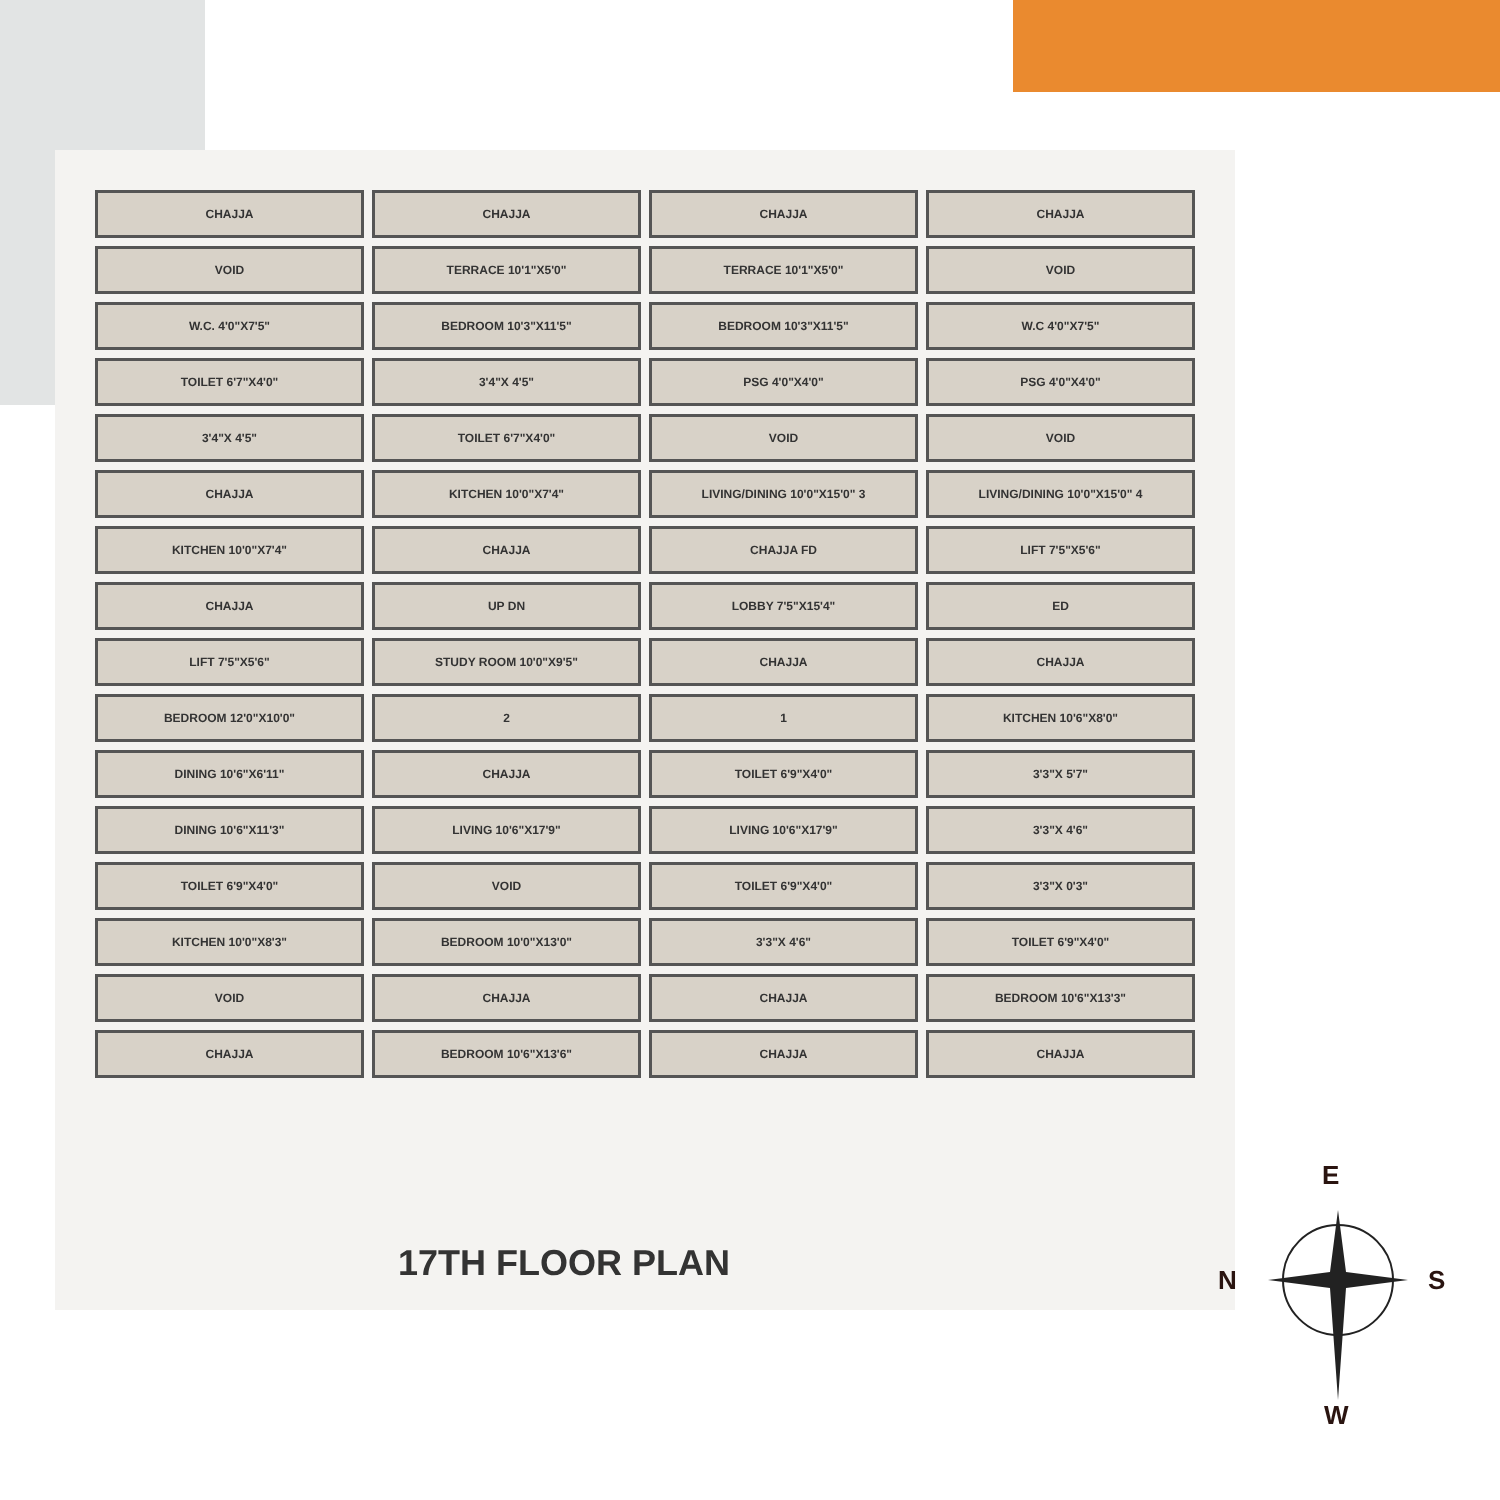CHAJJA
CHAJJA
CHAJJA
CHAJJA
VOID
TERRACE 10'1"X5'0"
TERRACE 10'1"X5'0"
VOID
W.C. 4'0"X7'5"
BEDROOM 10'3"X11'5"
BEDROOM 10'3"X11'5"
W.C 4'0"X7'5"
TOILET 6'7"X4'0"
3'4"X 4'5"
PSG 4'0"X4'0"
PSG 4'0"X4'0"
3'4"X 4'5"
TOILET 6'7"X4'0"
VOID
VOID
CHAJJA
KITCHEN 10'0"X7'4"
LIVING/DINING 10'0"X15'0" 3
LIVING/DINING 10'0"X15'0" 4
KITCHEN 10'0"X7'4"
CHAJJA
CHAJJA FD
LIFT 7'5"X5'6"
CHAJJA
UP DN
LOBBY 7'5"X15'4"
ED
LIFT 7'5"X5'6"
STUDY ROOM 10'0"X9'5"
CHAJJA
CHAJJA
BEDROOM 12'0"X10'0"
2
1
KITCHEN 10'6"X8'0"
DINING 10'6"X6'11"
CHAJJA
TOILET 6'9"X4'0"
3'3"X 5'7"
DINING 10'6"X11'3"
LIVING 10'6"X17'9"
LIVING 10'6"X17'9"
3'3"X 4'6"
TOILET 6'9"X4'0"
VOID
TOILET 6'9"X4'0"
3'3"X 0'3"
KITCHEN 10'0"X8'3"
BEDROOM 10'0"X13'0"
3'3"X 4'6"
TOILET 6'9"X4'0"
VOID
CHAJJA
CHAJJA
BEDROOM 10'6"X13'3"
CHAJJA
BEDROOM 10'6"X13'6"
CHAJJA
CHAJJA
17TH FLOOR PLAN
E
N S
W